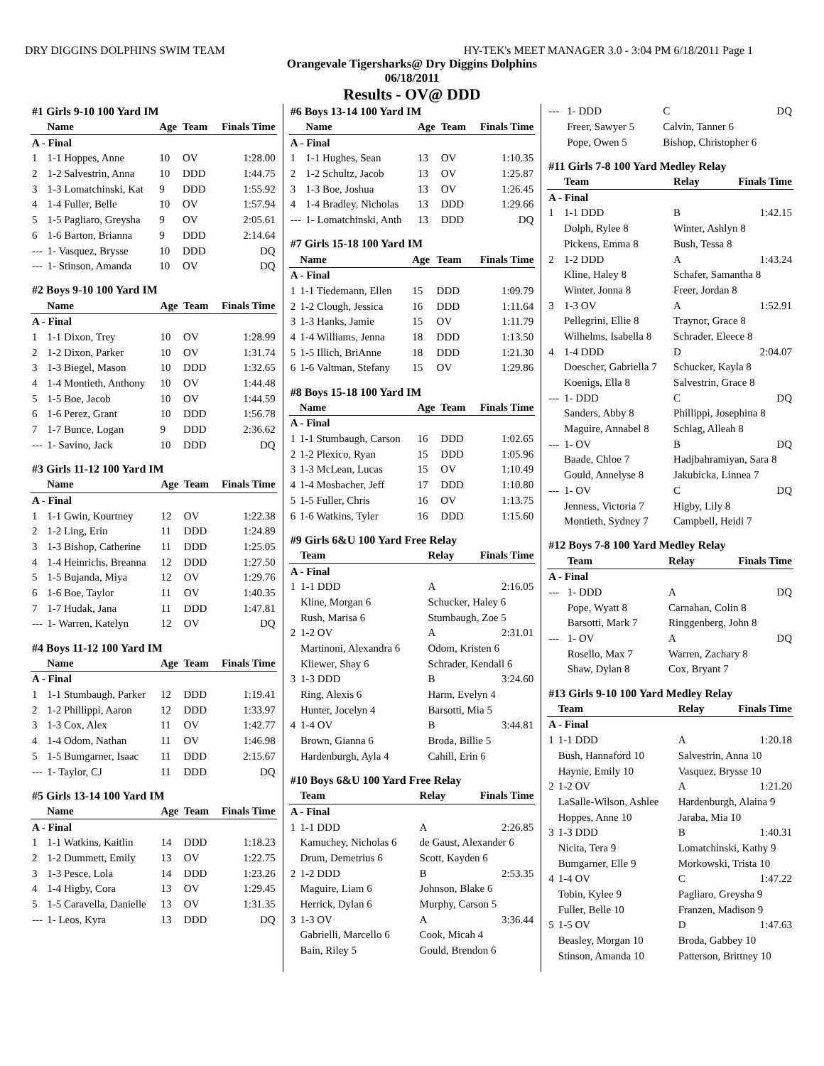DRY DIGGINS DOLPHINS SWIM TEAM HY-TEK's MEET MANAGER 3.0 - 3:04 PM 6/18/2011 Page 1
Orangevale Tigersharks@ Dry Diggins Dolphins
06/18/2011
Results - OV@ DDD
| #1 Girls 9-10 100 Yard IM | | | | |
| | Name | Age | Team | Finals Time |
| A - Final | | | | |
| 1 | 1-1 Hoppes, Anne | 10 | OV | 1:28.00 |
| 2 | 1-2 Salvestrin, Anna | 10 | DDD | 1:44.75 |
| 3 | 1-3 Lomatchinski, Kat | 9 | DDD | 1:55.92 |
| 4 | 1-4 Fuller, Belle | 10 | OV | 1:57.94 |
| 5 | 1-5 Pagliaro, Greysha | 9 | OV | 2:05.61 |
| 6 | 1-6 Barton, Brianna | 9 | DDD | 2:14.64 |
| --- | 1- Vasquez, Brysse | 10 | DDD | DQ |
| --- | 1- Stinson, Amanda | 10 | OV | DQ |
| #2 Boys 9-10 100 Yard IM | | | | |
| | Name | Age | Team | Finals Time |
| A - Final | | | | |
| 1 | 1-1 Dixon, Trey | 10 | OV | 1:28.99 |
| 2 | 1-2 Dixon, Parker | 10 | OV | 1:31.74 |
| 3 | 1-3 Biegel, Mason | 10 | DDD | 1:32.65 |
| 4 | 1-4 Montieth, Anthony | 10 | OV | 1:44.48 |
| 5 | 1-5 Boe, Jacob | 10 | OV | 1:44.59 |
| 6 | 1-6 Perez, Grant | 10 | DDD | 1:56.78 |
| 7 | 1-7 Bunce, Logan | 9 | DDD | 2:36.62 |
| --- | 1- Savino, Jack | 10 | DDD | DQ |
| #3 Girls 11-12 100 Yard IM | | | | |
| | Name | Age | Team | Finals Time |
| A - Final | | | | |
| 1 | 1-1 Gwin, Kourtney | 12 | OV | 1:22.38 |
| 2 | 1-2 Ling, Erin | 11 | DDD | 1:24.89 |
| 3 | 1-3 Bishop, Catherine | 11 | DDD | 1:25.05 |
| 4 | 1-4 Heinrichs, Breanna | 12 | DDD | 1:27.50 |
| 5 | 1-5 Bujanda, Miya | 12 | OV | 1:29.76 |
| 6 | 1-6 Boe, Taylor | 11 | OV | 1:40.35 |
| 7 | 1-7 Hudak, Jana | 11 | DDD | 1:47.81 |
| --- | 1- Warren, Katelyn | 12 | OV | DQ |
| #4 Boys 11-12 100 Yard IM | | | | |
| | Name | Age | Team | Finals Time |
| A - Final | | | | |
| 1 | 1-1 Stumbaugh, Parker | 12 | DDD | 1:19.41 |
| 2 | 1-2 Phillippi, Aaron | 12 | DDD | 1:33.97 |
| 3 | 1-3 Cox, Alex | 11 | OV | 1:42.77 |
| 4 | 1-4 Odom, Nathan | 11 | OV | 1:46.98 |
| 5 | 1-5 Bumgarner, Isaac | 11 | DDD | 2:15.67 |
| --- | 1- Taylor, CJ | 11 | DDD | DQ |
| #5 Girls 13-14 100 Yard IM | | | | |
| | Name | Age | Team | Finals Time |
| A - Final | | | | |
| 1 | 1-1 Watkins, Kaitlin | 14 | DDD | 1:18.23 |
| 2 | 1-2 Dummett, Emily | 13 | OV | 1:22.75 |
| 3 | 1-3 Pesce, Lola | 14 | DDD | 1:23.26 |
| 4 | 1-4 Higby, Cora | 13 | OV | 1:29.45 |
| 5 | 1-5 Caravella, Danielle | 13 | OV | 1:31.35 |
| --- | 1- Leos, Kyra | 13 | DDD | DQ |
| #6 Boys 13-14 100 Yard IM | | | | |
| | Name | Age | Team | Finals Time |
| A - Final | | | | |
| 1 | 1-1 Hughes, Sean | 13 | OV | 1:10.35 |
| 2 | 1-2 Schultz, Jacob | 13 | OV | 1:25.87 |
| 3 | 1-3 Boe, Joshua | 13 | OV | 1:26.45 |
| 4 | 1-4 Bradley, Nicholas | 13 | DDD | 1:29.66 |
| --- | 1- Lomatchinski, Anth | 13 | DDD | DQ |
| #7 Girls 15-18 100 Yard IM | | | | |
| | Name | Age | Team | Finals Time |
| A - Final | | | | |
| 1 | 1-1 Tiedemann, Ellen | 15 | DDD | 1:09.79 |
| 2 | 1-2 Clough, Jessica | 16 | DDD | 1:11.64 |
| 3 | 1-3 Hanks, Jamie | 15 | OV | 1:11.79 |
| 4 | 1-4 Williams, Jenna | 18 | DDD | 1:13.50 |
| 5 | 1-5 Illich, BriAnne | 18 | DDD | 1:21.30 |
| 6 | 1-6 Valtman, Stefany | 15 | OV | 1:29.86 |
| #8 Boys 15-18 100 Yard IM | | | | |
| | Name | Age | Team | Finals Time |
| A - Final | | | | |
| 1 | 1-1 Stumbaugh, Carson | 16 | DDD | 1:02.65 |
| 2 | 1-2 Plexico, Ryan | 15 | DDD | 1:05.96 |
| 3 | 1-3 McLean, Lucas | 15 | OV | 1:10.49 |
| 4 | 1-4 Mosbacher, Jeff | 17 | DDD | 1:10.80 |
| 5 | 1-5 Fuller, Chris | 16 | OV | 1:13.75 |
| 6 | 1-6 Watkins, Tyler | 16 | DDD | 1:15.60 |
| #9 Girls 6&U 100 Yard Free Relay | | | |
| | Team | Relay | Finals Time |
| A - Final | | | |
| 1 | 1-1 DDD | A | 2:16.05 |
| | Kline, Morgan 6 | Schucker, Haley 6 | |
| | Rush, Marisa 6 | Stumbaugh, Zoe 5 | |
| 2 | 1-2 OV | A | 2:31.01 |
| | Martinoni, Alexandra 6 | Odom, Kristen 6 | |
| | Kliewer, Shay 6 | Schrader, Kendall 6 | |
| 3 | 1-3 DDD | B | 3:24.60 |
| | Ring, Alexis 6 | Harm, Evelyn 4 | |
| | Hunter, Jocelyn 4 | Barsotti, Mia 5 | |
| 4 | 1-4 OV | B | 3:44.81 |
| | Brown, Gianna 6 | Broda, Billie 5 | |
| | Hardenburgh, Ayla 4 | Cahill, Erin 6 | |
| #10 Boys 6&U 100 Yard Free Relay | | | |
| | Team | Relay | Finals Time |
| A - Final | | | |
| 1 | 1-1 DDD | A | 2:26.85 |
| | Kamuchey, Nicholas 6 | de Gaust, Alexander 6 | |
| | Drum, Demetrius 6 | Scott, Kayden 6 | |
| 2 | 1-2 DDD | B | 2:53.35 |
| | Maguire, Liam 6 | Johnson, Blake 6 | |
| | Herrick, Dylan 6 | Murphy, Carson 5 | |
| 3 | 1-3 OV | A | 3:36.44 |
| | Gabrielli, Marcello 6 | Cook, Micah 4 | |
| | Bain, Riley 5 | Gould, Brendon 6 | |
| --- | 1- DDD | C | DQ |
| | Freer, Sawyer 5 | Calvin, Tanner 6 | |
| | Pope, Owen 5 | Bishop, Christopher 6 | |
| #11 Girls 7-8 100 Yard Medley Relay | | | |
| | Team | Relay | Finals Time |
| A - Final | | | |
| 1 | 1-1 DDD | B | 1:42.15 |
| | Dolph, Rylee 8 | Winter, Ashlyn 8 | |
| | Pickens, Emma 8 | Bush, Tessa 8 | |
| 2 | 1-2 DDD | A | 1:43.24 |
| | Kline, Haley 8 | Schafer, Samantha 8 | |
| | Winter, Jonna 8 | Freer, Jordan 8 | |
| 3 | 1-3 OV | A | 1:52.91 |
| | Pellegrini, Ellie 8 | Traynor, Grace 8 | |
| | Wilhelms, Isabella 8 | Schrader, Eleece 8 | |
| 4 | 1-4 DDD | D | 2:04.07 |
| | Doescher, Gabriella 7 | Schucker, Kayla 8 | |
| | Koenigs, Ella 8 | Salvestrin, Grace 8 | |
| --- | 1- DDD | C | DQ |
| | Sanders, Abby 8 | Phillippi, Josephina 8 | |
| | Maguire, Annabel 8 | Schlag, Alleah 8 | |
| --- | 1- OV | B | DQ |
| | Baade, Chloe 7 | Hadjbahramiyan, Sara 8 | |
| | Gould, Annelyse 8 | Jakubicka, Linnea 7 | |
| --- | 1- OV | C | DQ |
| | Jenness, Victoria 7 | Higby, Lily 8 | |
| | Montieth, Sydney 7 | Campbell, Heidi 7 | |
| #12 Boys 7-8 100 Yard Medley Relay | | | |
| | Team | Relay | Finals Time |
| A - Final | | | |
| --- | 1- DDD | A | DQ |
| | Pope, Wyatt 8 | Carnahan, Colin 8 | |
| | Barsotti, Mark 7 | Ringgenberg, John 8 | |
| --- | 1- OV | A | DQ |
| | Rosello, Max 7 | Warren, Zachary 8 | |
| | Shaw, Dylan 8 | Cox, Bryant 7 | |
| #13 Girls 9-10 100 Yard Medley Relay | | | |
| | Team | Relay | Finals Time |
| A - Final | | | |
| 1 | 1-1 DDD | A | 1:20.18 |
| | Bush, Hannaford 10 | Salvestrin, Anna 10 | |
| | Haynie, Emily 10 | Vasquez, Brysse 10 | |
| 2 | 1-2 OV | A | 1:21.20 |
| | LaSalle-Wilson, Ashlee | Hardenburgh, Alaina 9 | |
| | Hoppes, Anne 10 | Jaraba, Mia 10 | |
| 3 | 1-3 DDD | B | 1:40.31 |
| | Nicita, Tera 9 | Lomatchinski, Kathy 9 | |
| | Bumgarner, Elle 9 | Morkowski, Trista 10 | |
| 4 | 1-4 OV | C | 1:47.22 |
| | Tobin, Kylee 9 | Pagliaro, Greysha 9 | |
| | Fuller, Belle 10 | Franzen, Madison 9 | |
| 5 | 1-5 OV | D | 1:47.63 |
| | Beasley, Morgan 10 | Broda, Gabbey 10 | |
| | Stinson, Amanda 10 | Patterson, Brittney 10 | |